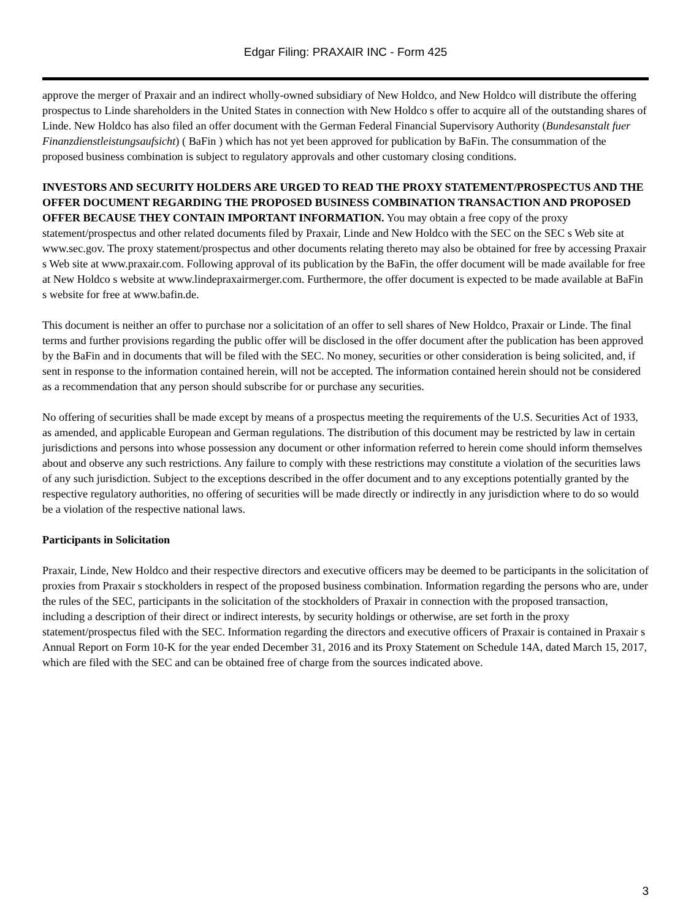Edgar Filing: PRAXAIR INC - Form 425
approve the merger of Praxair and an indirect wholly-owned subsidiary of New Holdco, and New Holdco will distribute the offering prospectus to Linde shareholders in the United States in connection with New Holdco s offer to acquire all of the outstanding shares of Linde. New Holdco has also filed an offer document with the German Federal Financial Supervisory Authority (Bundesanstalt fuer Finanzdienstleistungsaufsicht) ( BaFin ) which has not yet been approved for publication by BaFin. The consummation of the proposed business combination is subject to regulatory approvals and other customary closing conditions.
INVESTORS AND SECURITY HOLDERS ARE URGED TO READ THE PROXY STATEMENT/PROSPECTUS AND THE OFFER DOCUMENT REGARDING THE PROPOSED BUSINESS COMBINATION TRANSACTION AND PROPOSED OFFER BECAUSE THEY CONTAIN IMPORTANT INFORMATION. You may obtain a free copy of the proxy statement/prospectus and other related documents filed by Praxair, Linde and New Holdco with the SEC on the SEC s Web site at www.sec.gov. The proxy statement/prospectus and other documents relating thereto may also be obtained for free by accessing Praxair s Web site at www.praxair.com. Following approval of its publication by the BaFin, the offer document will be made available for free at New Holdco s website at www.lindepraxairmerger.com. Furthermore, the offer document is expected to be made available at BaFin s website for free at www.bafin.de.
This document is neither an offer to purchase nor a solicitation of an offer to sell shares of New Holdco, Praxair or Linde. The final terms and further provisions regarding the public offer will be disclosed in the offer document after the publication has been approved by the BaFin and in documents that will be filed with the SEC. No money, securities or other consideration is being solicited, and, if sent in response to the information contained herein, will not be accepted. The information contained herein should not be considered as a recommendation that any person should subscribe for or purchase any securities.
No offering of securities shall be made except by means of a prospectus meeting the requirements of the U.S. Securities Act of 1933, as amended, and applicable European and German regulations. The distribution of this document may be restricted by law in certain jurisdictions and persons into whose possession any document or other information referred to herein come should inform themselves about and observe any such restrictions. Any failure to comply with these restrictions may constitute a violation of the securities laws of any such jurisdiction. Subject to the exceptions described in the offer document and to any exceptions potentially granted by the respective regulatory authorities, no offering of securities will be made directly or indirectly in any jurisdiction where to do so would be a violation of the respective national laws.
Participants in Solicitation
Praxair, Linde, New Holdco and their respective directors and executive officers may be deemed to be participants in the solicitation of proxies from Praxair s stockholders in respect of the proposed business combination. Information regarding the persons who are, under the rules of the SEC, participants in the solicitation of the stockholders of Praxair in connection with the proposed transaction, including a description of their direct or indirect interests, by security holdings or otherwise, are set forth in the proxy statement/prospectus filed with the SEC. Information regarding the directors and executive officers of Praxair is contained in Praxair s Annual Report on Form 10-K for the year ended December 31, 2016 and its Proxy Statement on Schedule 14A, dated March 15, 2017, which are filed with the SEC and can be obtained free of charge from the sources indicated above.
3